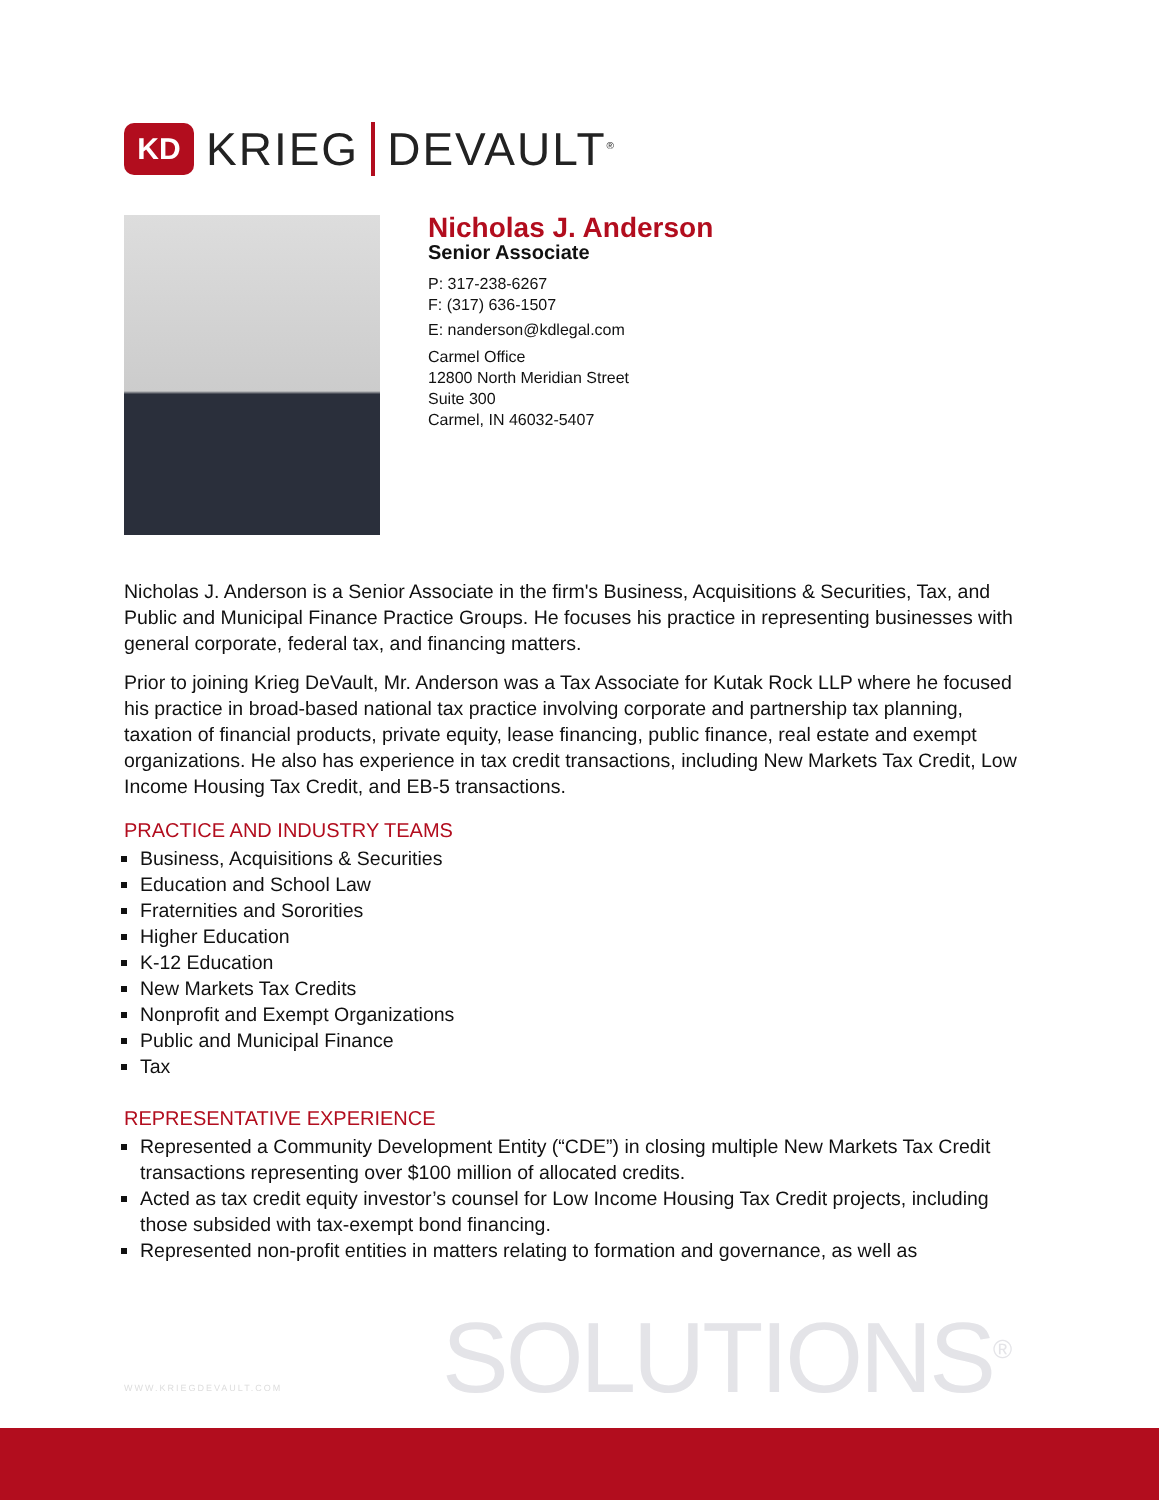KD
KRIEG DEVAULT<sup>®</sup>
Nicholas J. Anderson
Senior Associate
P: 317-238-6267
F: (317) 636-1507
E: nanderson@kdlegal.com
Carmel Office
12800 North Meridian Street
Suite 300
Carmel, IN 46032-5407
Nicholas J. Anderson is a Senior Associate in the firm's Business, Acquisitions & Securities, Tax, and Public and Municipal Finance Practice Groups. He focuses his practice in representing businesses with general corporate, federal tax, and financing matters.
Prior to joining Krieg DeVault, Mr. Anderson was a Tax Associate for Kutak Rock LLP where he focused his practice in broad-based national tax practice involving corporate and partnership tax planning, taxation of financial products, private equity, lease financing, public finance, real estate and exempt organizations. He also has experience in tax credit transactions, including New Markets Tax Credit, Low Income Housing Tax Credit, and EB-5 transactions.
PRACTICE AND INDUSTRY TEAMS
Business, Acquisitions & Securities
Education and School Law
Fraternities and Sororities
Higher Education
K-12 Education
New Markets Tax Credits
Nonprofit and Exempt Organizations
Public and Municipal Finance
Tax
REPRESENTATIVE EXPERIENCE
Represented a Community Development Entity (“CDE”) in closing multiple New Markets Tax Credit transactions representing over $100 million of allocated credits.
Acted as tax credit equity investor’s counsel for Low Income Housing Tax Credit projects, including those subsided with tax-exempt bond financing.
Represented non-profit entities in matters relating to formation and governance, as well as
SOLUTIONS<sup>®</sup>
WWW.KRIEGDEVAULT.COM